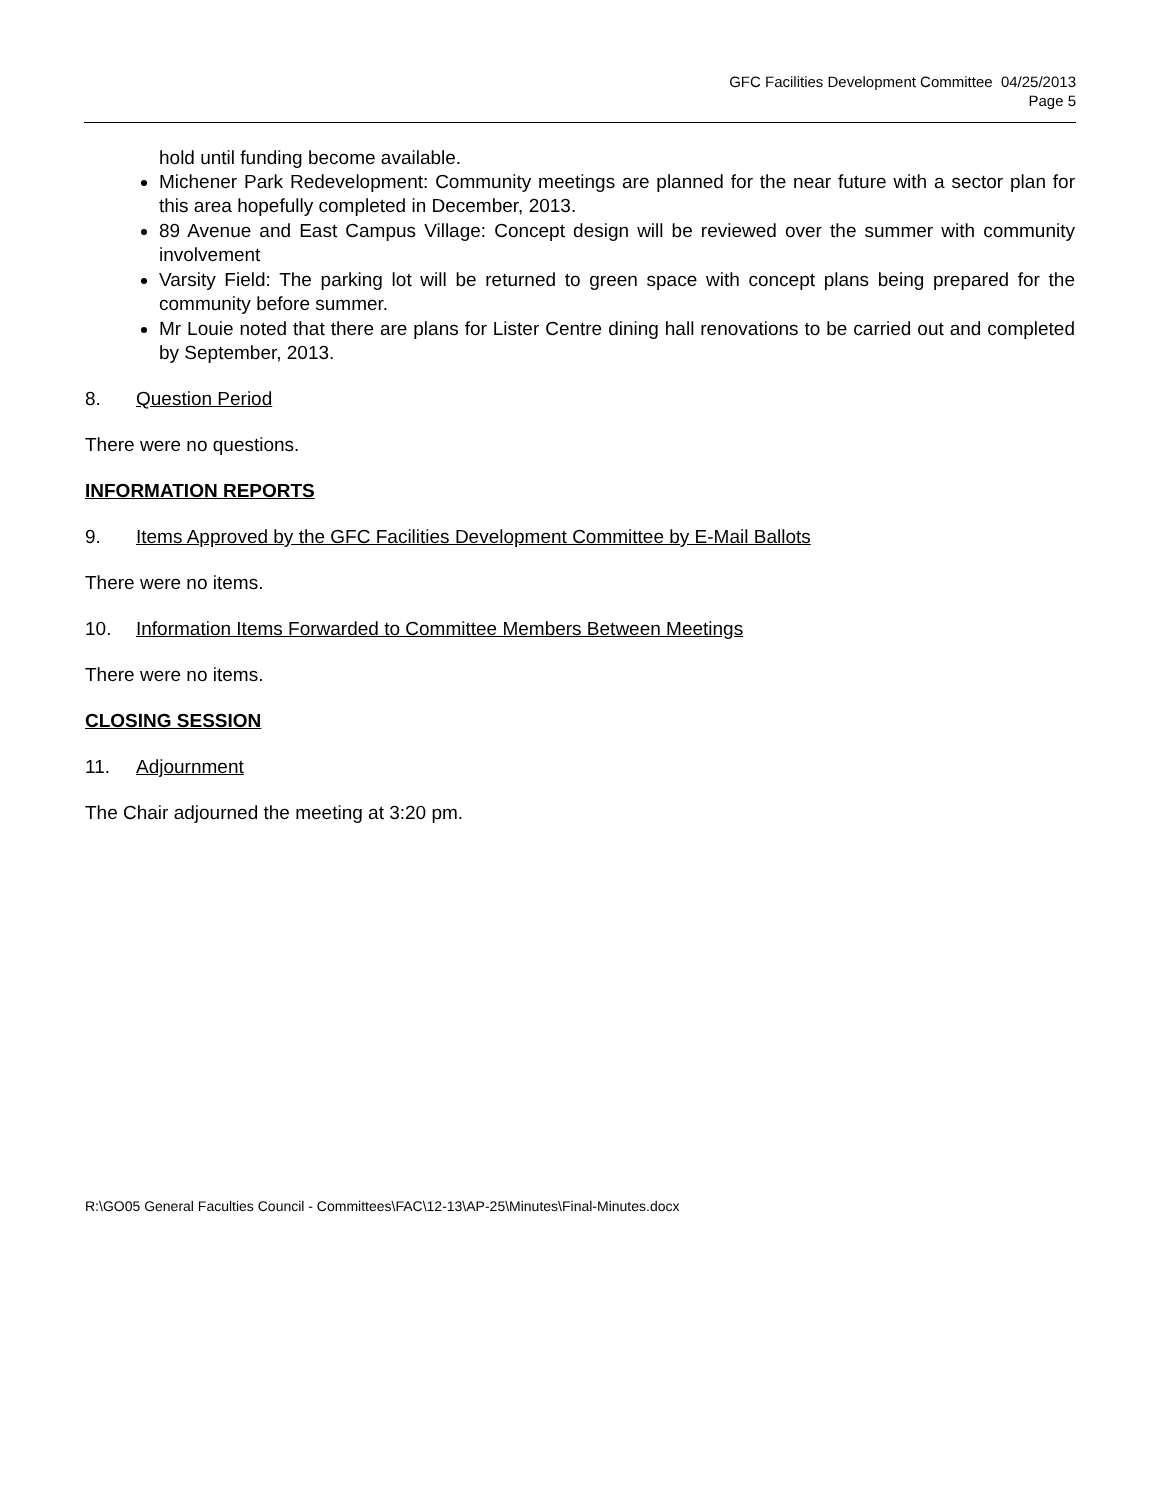GFC Facilities Development Committee 04/25/2013
Page 5
hold until funding become available.
Michener Park Redevelopment: Community meetings are planned for the near future with a sector plan for this area hopefully completed in December, 2013.
89 Avenue and East Campus Village: Concept design will be reviewed over the summer with community involvement
Varsity Field: The parking lot will be returned to green space with concept plans being prepared for the community before summer.
Mr Louie noted that there are plans for Lister Centre dining hall renovations to be carried out and completed by September, 2013.
8. Question Period
There were no questions.
INFORMATION REPORTS
9. Items Approved by the GFC Facilities Development Committee by E-Mail Ballots
There were no items.
10. Information Items Forwarded to Committee Members Between Meetings
There were no items.
CLOSING SESSION
11. Adjournment
The Chair adjourned the meeting at 3:20 pm.
R:\GO05 General Faculties Council - Committees\FAC\12-13\AP-25\Minutes\Final-Minutes.docx